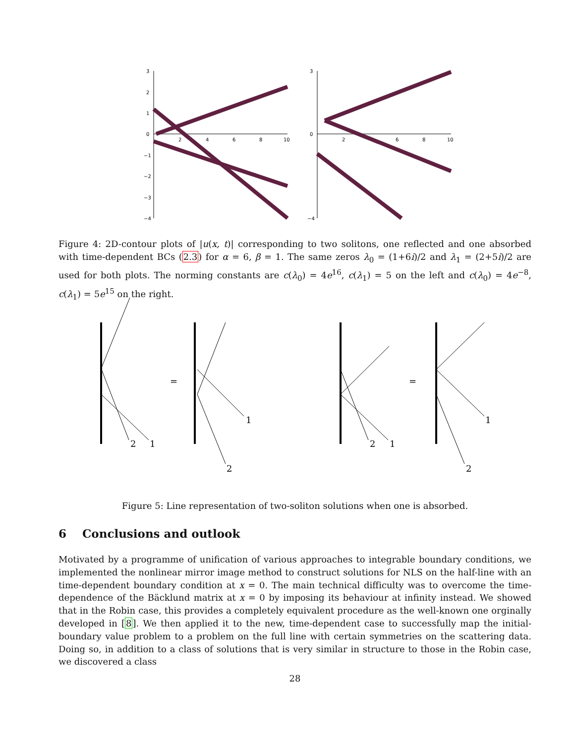3
2
1
0
−1
−2
−3
−4
2
4
6
8
10
3
0
−4
2
6
8
10
Figure 4: 2D-contour plots of |u(x, t)| corresponding to two solitons, one reflected and one absorbed with time-dependent BCs (2.3) for α = 6, β = 1. The same zeros λ<sub>0</sub> = (1+6i)/2 and λ<sub>1</sub> = (2+5i)/2 are used for both plots. The norming constants are c(λ<sub>0</sub>) = 4e<sup>16</sup>, c(λ<sub>1</sub>) = 5 on the left and c(λ<sub>0</sub>) = 4e<sup>−8</sup>, c(λ<sub>1</sub>) = 5e<sup>15</sup> on the right.
2
1
=
1
2
2
1
=
1
2
Figure 5: Line representation of two-soliton solutions when one is absorbed.
6 Conclusions and outlook
Motivated by a programme of unification of various approaches to integrable boundary conditions, we implemented the nonlinear mirror image method to construct solutions for NLS on the half-line with an time-dependent boundary condition at x = 0. The main technical difficulty was to overcome the time-dependence of the Bäcklund matrix at x = 0 by imposing its behaviour at infinity instead. We showed that in the Robin case, this provides a completely equivalent procedure as the well-known one orginally developed in [8]. We then applied it to the new, time-dependent case to successfully map the initial-boundary value problem to a problem on the full line with certain symmetries on the scattering data. Doing so, in addition to a class of solutions that is very similar in structure to those in the Robin case, we discovered a class
28